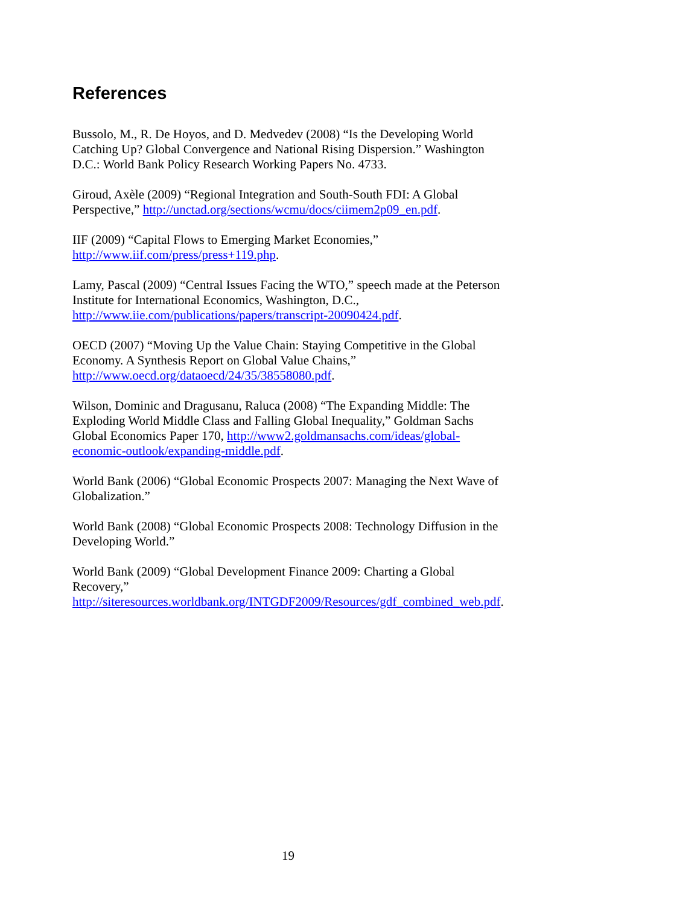References
Bussolo, M., R. De Hoyos, and D. Medvedev (2008) “Is the Developing World Catching Up? Global Convergence and National Rising Dispersion.” Washington D.C.: World Bank Policy Research Working Papers No. 4733.
Giroud, Axèle (2009) “Regional Integration and South-South FDI: A Global Perspective,” http://unctad.org/sections/wcmu/docs/ciimem2p09_en.pdf.
IIF (2009) “Capital Flows to Emerging Market Economies,”
http://www.iif.com/press/press+119.php.
Lamy, Pascal (2009) “Central Issues Facing the WTO,” speech made at the Peterson Institute for International Economics, Washington, D.C.,
http://www.iie.com/publications/papers/transcript-20090424.pdf.
OECD (2007) “Moving Up the Value Chain: Staying Competitive in the Global Economy. A Synthesis Report on Global Value Chains,”
http://www.oecd.org/dataoecd/24/35/38558080.pdf.
Wilson, Dominic and Dragusanu, Raluca (2008) “The Expanding Middle: The Exploding World Middle Class and Falling Global Inequality,” Goldman Sachs Global Economics Paper 170, http://www2.goldmansachs.com/ideas/global-economic-outlook/expanding-middle.pdf.
World Bank (2006) “Global Economic Prospects 2007: Managing the Next Wave of Globalization.”
World Bank (2008) “Global Economic Prospects 2008: Technology Diffusion in the Developing World.”
World Bank (2009) “Global Development Finance 2009: Charting a Global Recovery,”
http://siteresources.worldbank.org/INTGDF2009/Resources/gdf_combined_web.pdf.
19